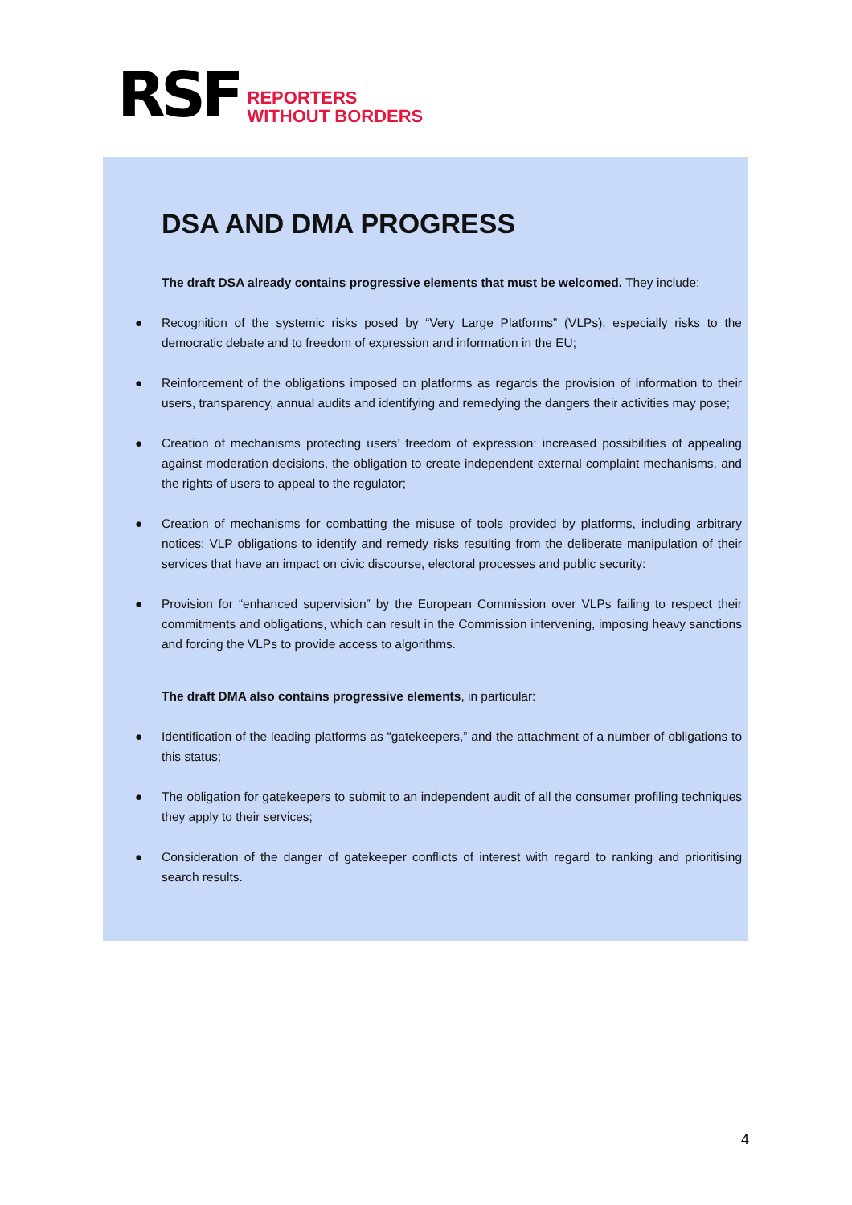RSF
REPORTERS
WITHOUT BORDERS
DSA AND DMA PROGRESS
The draft DSA already contains progressive elements that must be welcomed. They include:
● Recognition of the systemic risks posed by “Very Large Platforms” (VLPs), especially risks to the democratic debate and to freedom of expression and information in the EU;
● Reinforcement of the obligations imposed on platforms as regards the provision of information to their users, transparency, annual audits and identifying and remedying the dangers their activities may pose;
● Creation of mechanisms protecting users’ freedom of expression: increased possibilities of appealing against moderation decisions, the obligation to create independent external complaint mechanisms, and the rights of users to appeal to the regulator;
● Creation of mechanisms for combatting the misuse of tools provided by platforms, including arbitrary notices; VLP obligations to identify and remedy risks resulting from the deliberate manipulation of their services that have an impact on civic discourse, electoral processes and public security:
● Provision for “enhanced supervision” by the European Commission over VLPs failing to respect their commitments and obligations, which can result in the Commission intervening, imposing heavy sanctions and forcing the VLPs to provide access to algorithms.
The draft DMA also contains progressive elements, in particular:
● Identification of the leading platforms as “gatekeepers,” and the attachment of a number of obligations to this status;
● The obligation for gatekeepers to submit to an independent audit of all the consumer profiling techniques they apply to their services;
● Consideration of the danger of gatekeeper conflicts of interest with regard to ranking and prioritising search results.
4